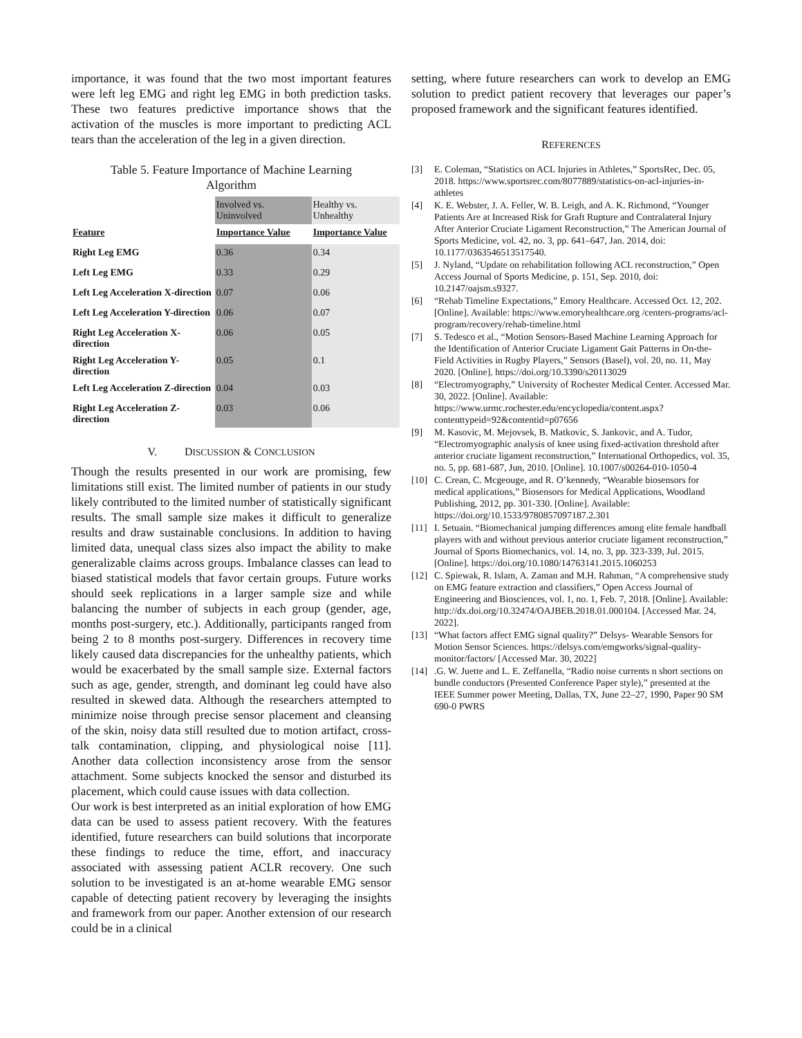importance, it was found that the two most important features were left leg EMG and right leg EMG in both prediction tasks. These two features predictive importance shows that the activation of the muscles is more important to predicting ACL tears than the acceleration of the leg in a given direction.
Table 5. Feature Importance of Machine Learning
Algorithm
| | Involved vs. Uninvolved | Healthy vs. Unhealthy |
| Feature | Importance Value | Importance Value |
| Right Leg EMG | 0.36 | 0.34 |
| Left Leg EMG | 0.33 | 0.29 |
| Left Leg Acceleration X-direction | 0.07 | 0.06 |
| Left Leg Acceleration Y-direction | 0.06 | 0.07 |
| Right Leg Acceleration X-direction | 0.06 | 0.05 |
| Right Leg Acceleration Y-direction | 0.05 | 0.1 |
| Left Leg Acceleration Z-direction | 0.04 | 0.03 |
| Right Leg Acceleration Z-direction | 0.03 | 0.06 |
V. DISCUSSION & CONCLUSION
Though the results presented in our work are promising, few limitations still exist. The limited number of patients in our study likely contributed to the limited number of statistically significant results. The small sample size makes it difficult to generalize results and draw sustainable conclusions. In addition to having limited data, unequal class sizes also impact the ability to make generalizable claims across groups. Imbalance classes can lead to biased statistical models that favor certain groups. Future works should seek replications in a larger sample size and while balancing the number of subjects in each group (gender, age, months post-surgery, etc.). Additionally, participants ranged from being 2 to 8 months post-surgery. Differences in recovery time likely caused data discrepancies for the unhealthy patients, which would be exacerbated by the small sample size. External factors such as age, gender, strength, and dominant leg could have also resulted in skewed data. Although the researchers attempted to minimize noise through precise sensor placement and cleansing of the skin, noisy data still resulted due to motion artifact, cross-talk contamination, clipping, and physiological noise [11]. Another data collection inconsistency arose from the sensor attachment. Some subjects knocked the sensor and disturbed its placement, which could cause issues with data collection.
Our work is best interpreted as an initial exploration of how EMG data can be used to assess patient recovery. With the features identified, future researchers can build solutions that incorporate these findings to reduce the time, effort, and inaccuracy associated with assessing patient ACLR recovery. One such solution to be investigated is an at-home wearable EMG sensor capable of detecting patient recovery by leveraging the insights and framework from our paper. Another extension of our research could be in a clinical
setting, where future researchers can work to develop an EMG solution to predict patient recovery that leverages our paper’s proposed framework and the significant features identified.
REFERENCES
[3] E. Coleman, “Statistics on ACL Injuries in Athletes,” SportsRec, Dec. 05, 2018. https://www.sportsrec.com/8077889/statistics-on-acl-injuries-in-athletes
[4] K. E. Webster, J. A. Feller, W. B. Leigh, and A. K. Richmond, “Younger Patients Are at Increased Risk for Graft Rupture and Contralateral Injury After Anterior Cruciate Ligament Reconstruction,” The American Journal of Sports Medicine, vol. 42, no. 3, pp. 641–647, Jan. 2014, doi: 10.1177/0363546513517540.
[5] J. Nyland, “Update on rehabilitation following ACL reconstruction,” Open Access Journal of Sports Medicine, p. 151, Sep. 2010, doi: 10.2147/oajsm.s9327.
[6] “Rehab Timeline Expectations,” Emory Healthcare. Accessed Oct. 12, 202. [Online]. Available: https://www.emoryhealthcare.org /centers-programs/acl-program/recovery/rehab-timeline.html
[7] S. Tedesco et al., “Motion Sensors-Based Machine Learning Approach for the Identification of Anterior Cruciate Ligament Gait Patterns in On-the-Field Activities in Rugby Players,” Sensors (Basel), vol. 20, no. 11, May 2020. [Online]. https://doi.org/10.3390/s20113029
[8] “Electromyography,” University of Rochester Medical Center. Accessed Mar. 30, 2022. [Online]. Available: https://www.urmc.rochester.edu/encyclopedia/content.aspx?contenttypeid=92&contentid=p07656
[9] M. Kasovic, M. Mejovsek, B. Matkovic, S. Jankovic, and A. Tudor, “Electromyographic analysis of knee using fixed-activation threshold after anterior cruciate ligament reconstruction,” International Orthopedics, vol. 35, no. 5, pp. 681-687, Jun, 2010. [Online]. 10.1007/s00264-010-1050-4
[10] C. Crean, C. Mcgeouge, and R. O’kennedy, “Wearable biosensors for medical applications,” Biosensors for Medical Applications, Woodland Publishing, 2012, pp. 301-330. [Online]. Available: https://doi.org/10.1533/9780857097187.2.301
[11] I. Setuain. “Biomechanical jumping differences among elite female handball players with and without previous anterior cruciate ligament reconstruction,” Journal of Sports Biomechanics, vol. 14, no. 3, pp. 323-339, Jul. 2015. [Online]. https://doi.org/10.1080/14763141.2015.1060253
[12] C. Spiewak, R. Islam, A. Zaman and M.H. Rahman, “A comprehensive study on EMG feature extraction and classifiers,” Open Access Journal of Engineering and Biosciences, vol. 1, no. 1, Feb. 7, 2018. [Online]. Available: http://dx.doi.org/10.32474/OAJBEB.2018.01.000104. [Accessed Mar. 24, 2022].
[13] “What factors affect EMG signal quality?” Delsys- Wearable Sensors for Motion Sensor Sciences. https://delsys.com/emgworks/signal-quality-monitor/factors/ [Accessed Mar. 30, 2022]
[14].G. W. Juette and L. E. Zeffanella, “Radio noise currents n short sections on bundle conductors (Presented Conference Paper style),” presented at the IEEE Summer power Meeting, Dallas, TX, June 22–27, 1990, Paper 90 SM 690-0 PWRS